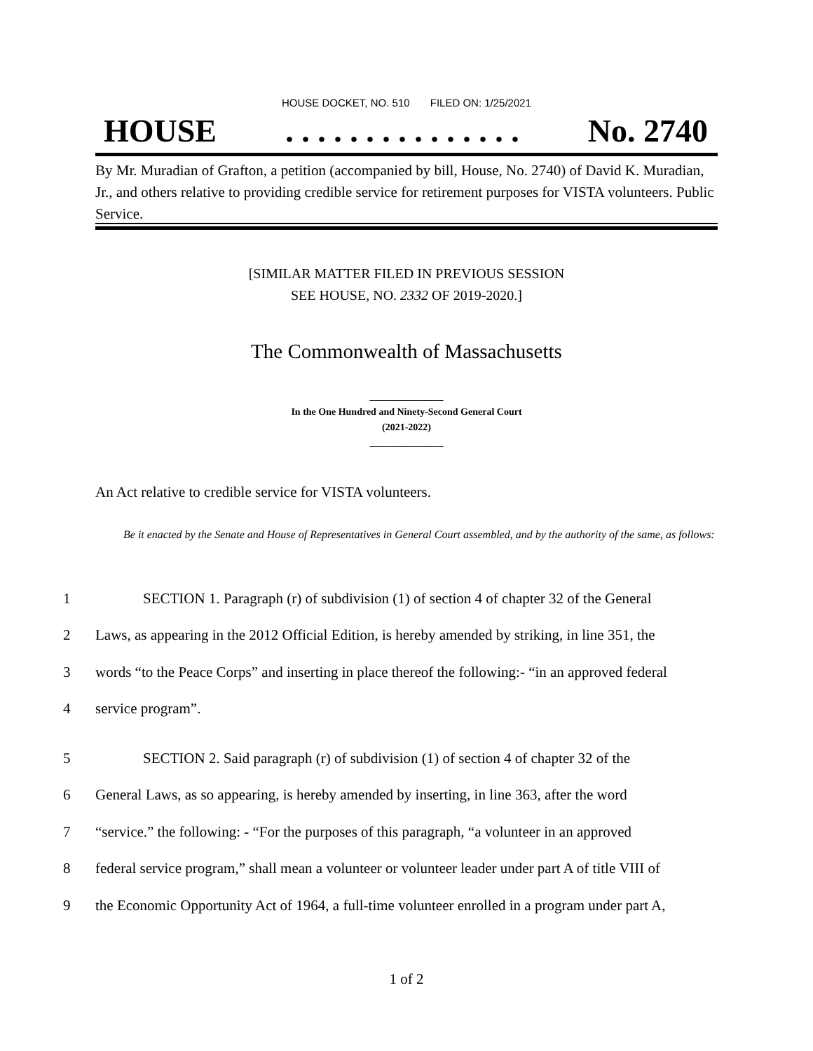HOUSE DOCKET, NO. 510 FILED ON: 1/25/2021
HOUSE. . . . . . . . . . . . . . . No. 2740
By Mr. Muradian of Grafton, a petition (accompanied by bill, House, No. 2740) of David K. Muradian, Jr., and others relative to providing credible service for retirement purposes for VISTA volunteers. Public Service.
[SIMILAR MATTER FILED IN PREVIOUS SESSION
SEE HOUSE, NO. 2332 OF 2019-2020.]
The Commonwealth of Massachusetts
_______________
In the One Hundred and Ninety-Second General Court
(2021-2022)
_______________
An Act relative to credible service for VISTA volunteers.
Be it enacted by the Senate and House of Representatives in General Court assembled, and by the authority of the same, as follows:
1 SECTION 1. Paragraph (r) of subdivision (1) of section 4 of chapter 32 of the General
2 Laws, as appearing in the 2012 Official Edition, is hereby amended by striking, in line 351, the
3 words “to the Peace Corps” and inserting in place thereof the following:- “in an approved federal
4 service program”.
5 SECTION 2. Said paragraph (r) of subdivision (1) of section 4 of chapter 32 of the
6 General Laws, as so appearing, is hereby amended by inserting, in line 363, after the word
7 “service.” the following: - “For the purposes of this paragraph, “a volunteer in an approved
8 federal service program,” shall mean a volunteer or volunteer leader under part A of title VIII of
9 the Economic Opportunity Act of 1964, a full-time volunteer enrolled in a program under part A,
1 of 2